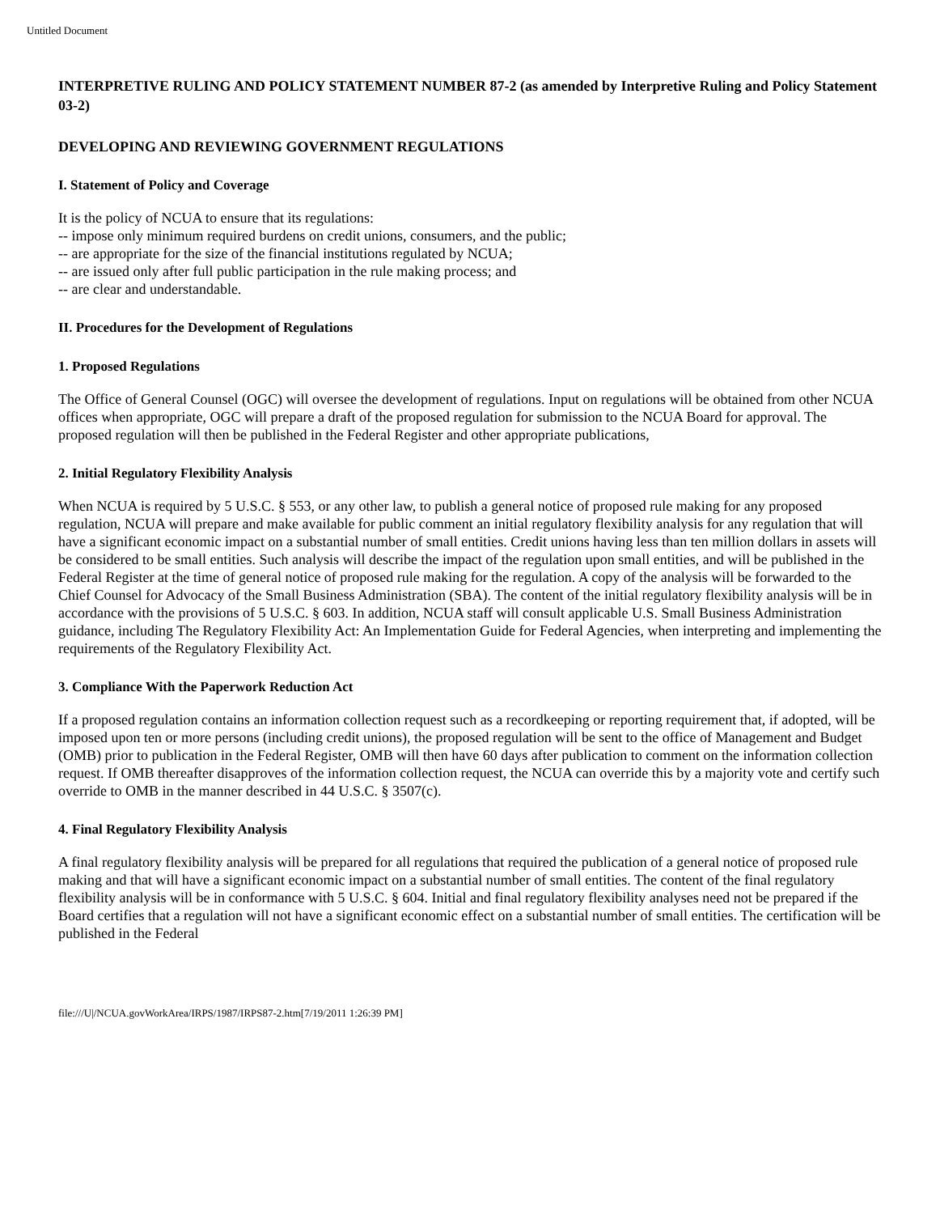Untitled Document
INTERPRETIVE RULING AND POLICY STATEMENT NUMBER 87-2 (as amended by Interpretive Ruling and Policy Statement 03-2)
DEVELOPING AND REVIEWING GOVERNMENT REGULATIONS
I. Statement of Policy and Coverage
It is the policy of NCUA to ensure that its regulations:
-- impose only minimum required burdens on credit unions, consumers, and the public;
-- are appropriate for the size of the financial institutions regulated by NCUA;
-- are issued only after full public participation in the rule making process; and
-- are clear and understandable.
II. Procedures for the Development of Regulations
1. Proposed Regulations
The Office of General Counsel (OGC) will oversee the development of regulations. Input on regulations will be obtained from other NCUA offices when appropriate, OGC will prepare a draft of the proposed regulation for submission to the NCUA Board for approval. The proposed regulation will then be published in the Federal Register and other appropriate publications,
2. Initial Regulatory Flexibility Analysis
When NCUA is required by 5 U.S.C. § 553, or any other law, to publish a general notice of proposed rule making for any proposed regulation, NCUA will prepare and make available for public comment an initial regulatory flexibility analysis for any regulation that will have a significant economic impact on a substantial number of small entities. Credit unions having less than ten million dollars in assets will be considered to be small entities. Such analysis will describe the impact of the regulation upon small entities, and will be published in the Federal Register at the time of general notice of proposed rule making for the regulation. A copy of the analysis will be forwarded to the Chief Counsel for Advocacy of the Small Business Administration (SBA). The content of the initial regulatory flexibility analysis will be in accordance with the provisions of 5 U.S.C. § 603. In addition, NCUA staff will consult applicable U.S. Small Business Administration guidance, including The Regulatory Flexibility Act: An Implementation Guide for Federal Agencies, when interpreting and implementing the requirements of the Regulatory Flexibility Act.
3. Compliance With the Paperwork Reduction Act
If a proposed regulation contains an information collection request such as a recordkeeping or reporting requirement that, if adopted, will be imposed upon ten or more persons (including credit unions), the proposed regulation will be sent to the office of Management and Budget (OMB) prior to publication in the Federal Register, OMB will then have 60 days after publication to comment on the information collection request. If OMB thereafter disapproves of the information collection request, the NCUA can override this by a majority vote and certify such override to OMB in the manner described in 44 U.S.C. § 3507(c).
4. Final Regulatory Flexibility Analysis
A final regulatory flexibility analysis will be prepared for all regulations that required the publication of a general notice of proposed rule making and that will have a significant economic impact on a substantial number of small entities. The content of the final regulatory flexibility analysis will be in conformance with 5 U.S.C. § 604. Initial and final regulatory flexibility analyses need not be prepared if the Board certifies that a regulation will not have a significant economic effect on a substantial number of small entities. The certification will be published in the Federal
file:///U|/NCUA.govWorkArea/IRPS/1987/IRPS87-2.htm[7/19/2011 1:26:39 PM]